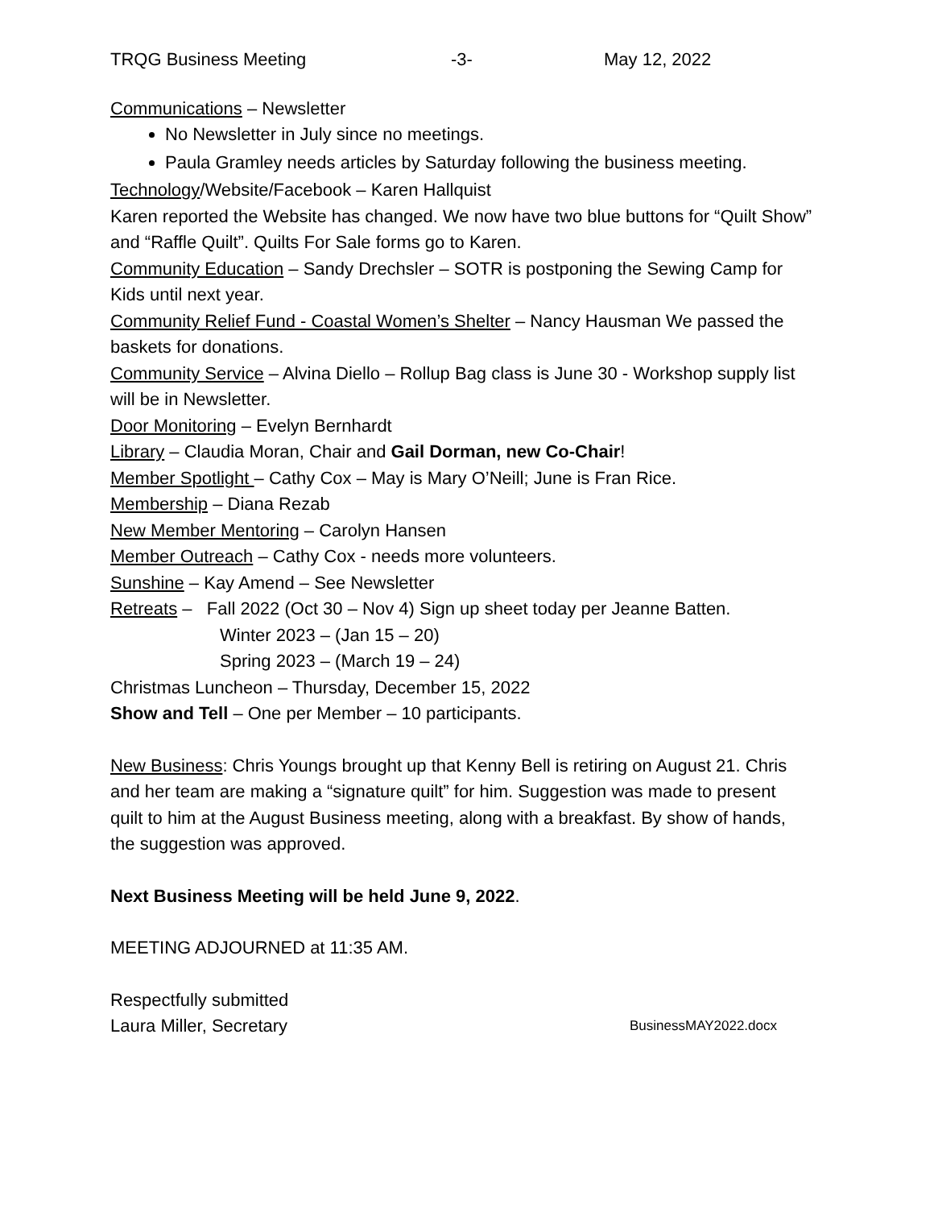TRQG Business Meeting -3- May 12, 2022
Communications – Newsletter
No Newsletter in July since no meetings.
Paula Gramley needs articles by Saturday following the business meeting.
Technology/Website/Facebook – Karen Hallquist
Karen reported the Website has changed. We now have two blue buttons for “Quilt Show” and “Raffle Quilt”. Quilts For Sale forms go to Karen.
Community Education – Sandy Drechsler – SOTR is postponing the Sewing Camp for Kids until next year.
Community Relief Fund - Coastal Women’s Shelter – Nancy Hausman We passed the baskets for donations.
Community Service – Alvina Diello – Rollup Bag class is June 30 - Workshop supply list will be in Newsletter.
Door Monitoring – Evelyn Bernhardt
Library – Claudia Moran, Chair and Gail Dorman, new Co-Chair!
Member Spotlight – Cathy Cox – May is Mary O’Neill; June is Fran Rice.
Membership – Diana Rezab
New Member Mentoring – Carolyn Hansen
Member Outreach – Cathy Cox - needs more volunteers.
Sunshine – Kay Amend – See Newsletter
Retreats – Fall 2022 (Oct 30 – Nov 4) Sign up sheet today per Jeanne Batten.
Winter 2023 – (Jan 15 – 20)
Spring 2023 – (March 19 – 24)
Christmas Luncheon – Thursday, December 15, 2022
Show and Tell – One per Member – 10 participants.
New Business: Chris Youngs brought up that Kenny Bell is retiring on August 21. Chris and her team are making a “signature quilt” for him. Suggestion was made to present quilt to him at the August Business meeting, along with a breakfast. By show of hands, the suggestion was approved.
Next Business Meeting will be held June 9, 2022.
MEETING ADJOURNED at 11:35 AM.
Respectfully submitted
Laura Miller, Secretary BusinessMAY2022.docx